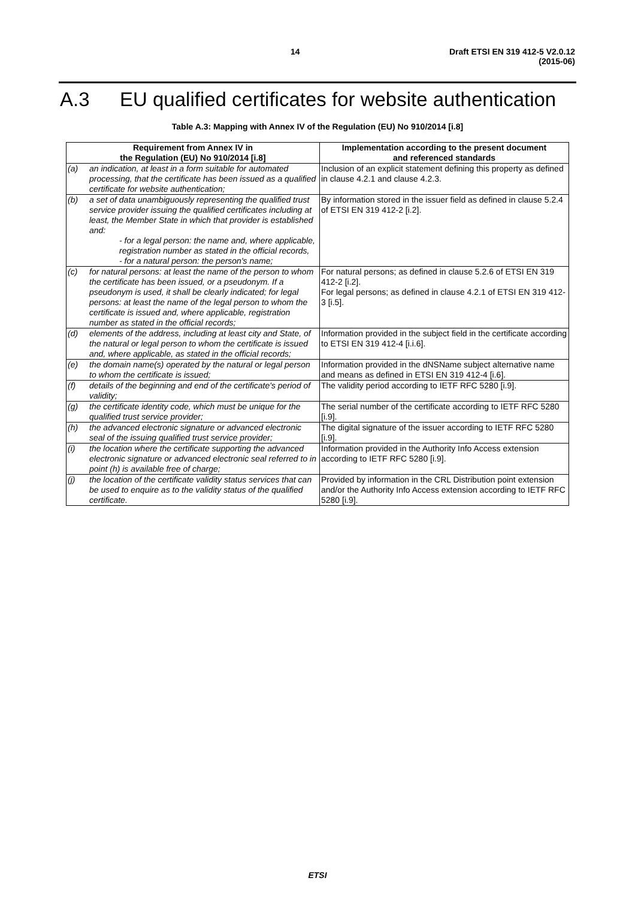14 Draft ETSI EN 319 412-5 V2.0.12 (2015-06)
A.3 EU qualified certificates for website authentication
Table A.3: Mapping with Annex IV of the Regulation (EU) No 910/2014 [i.8]
| Requirement from Annex IV in the Regulation (EU) No 910/2014 [i.8] | | Implementation according to the present document and referenced standards |
| --- | --- | --- |
| (a) | an indication, at least in a form suitable for automated processing, that the certificate has been issued as a qualified certificate for website authentication; | Inclusion of an explicit statement defining this property as defined in clause 4.2.1 and clause 4.2.3. |
| (b) | a set of data unambiguously representing the qualified trust service provider issuing the qualified certificates including at least, the Member State in which that provider is established and: - for a legal person: the name and, where applicable, registration number as stated in the official records, - for a natural person: the person's name; | By information stored in the issuer field as defined in clause 5.2.4 of ETSI EN 319 412-2 [i.2]. |
| (c) | for natural persons: at least the name of the person to whom the certificate has been issued, or a pseudonym. If a pseudonym is used, it shall be clearly indicated; for legal persons: at least the name of the legal person to whom the certificate is issued and, where applicable, registration number as stated in the official records; | For natural persons; as defined in clause 5.2.6 of ETSI EN 319 412-2 [i.2]. For legal persons; as defined in clause 4.2.1 of ETSI EN 319 412-3 [i.5]. |
| (d) | elements of the address, including at least city and State, of the natural or legal person to whom the certificate is issued and, where applicable, as stated in the official records; | Information provided in the subject field in the certificate according to ETSI EN 319 412-4 [i.i.6]. |
| (e) | the domain name(s) operated by the natural or legal person to whom the certificate is issued; | Information provided in the dNSName subject alternative name and means as defined in ETSI EN 319 412-4 [i.6]. |
| (f) | details of the beginning and end of the certificate's period of validity; | The validity period according to IETF RFC 5280 [i.9]. |
| (g) | the certificate identity code, which must be unique for the qualified trust service provider; | The serial number of the certificate according to IETF RFC 5280 [i.9]. |
| (h) | the advanced electronic signature or advanced electronic seal of the issuing qualified trust service provider; | The digital signature of the issuer according to IETF RFC 5280 [i.9]. |
| (i) | the location where the certificate supporting the advanced electronic signature or advanced electronic seal referred to in point (h) is available free of charge; | Information provided in the Authority Info Access extension according to IETF RFC 5280 [i.9]. |
| (j) | the location of the certificate validity status services that can be used to enquire as to the validity status of the qualified certificate. | Provided by information in the CRL Distribution point extension and/or the Authority Info Access extension according to IETF RFC 5280 [i.9]. |
ETSI